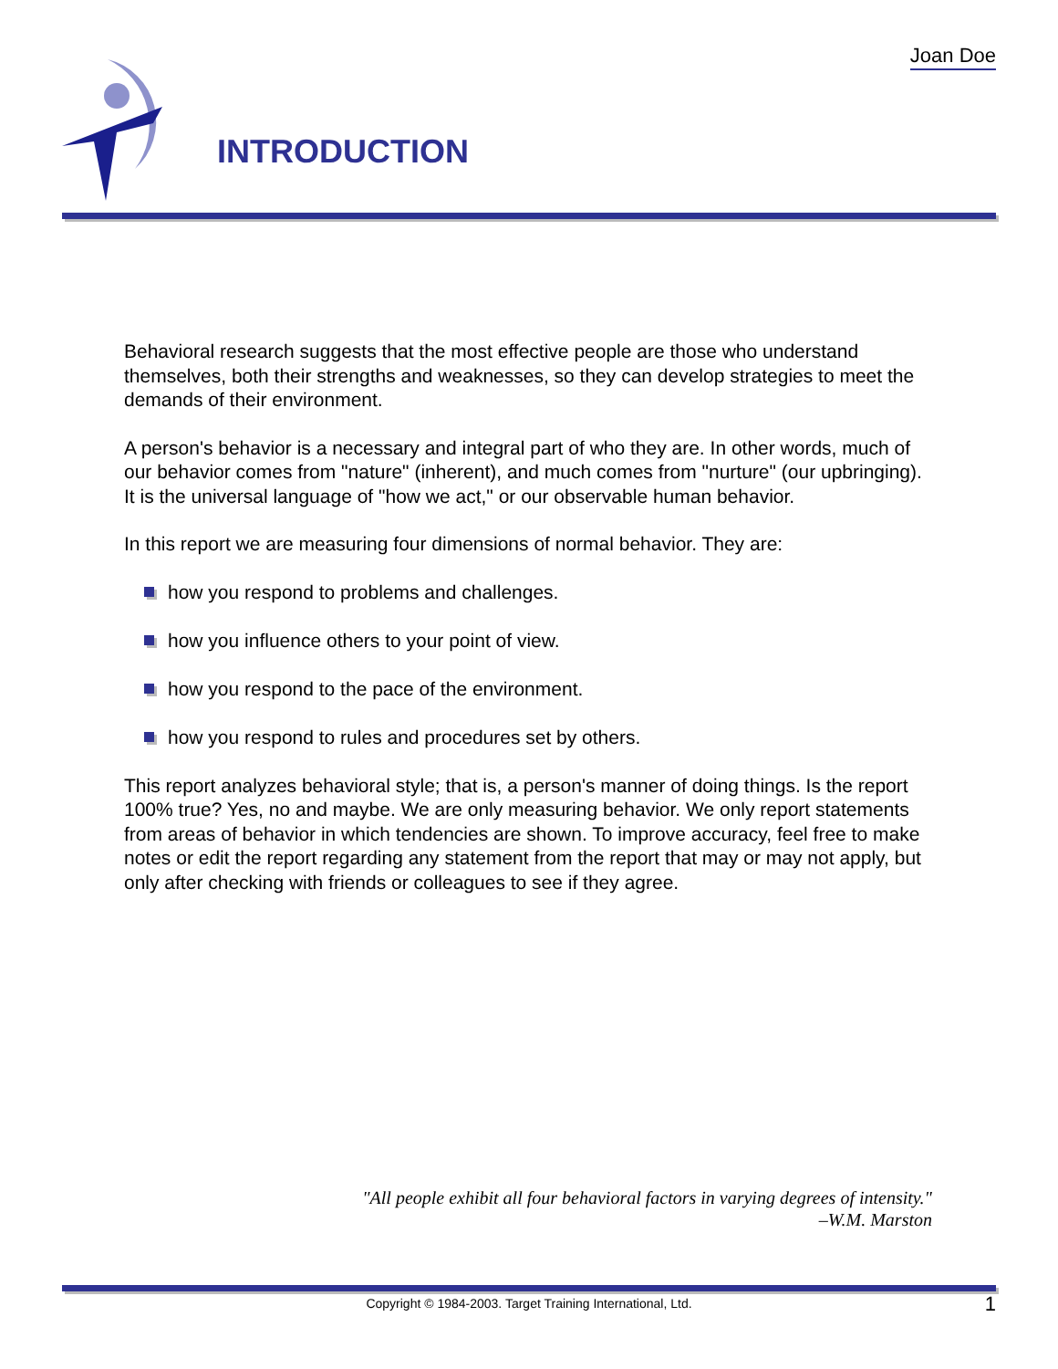Joan Doe INTRODUCTION
Behavioral research suggests that the most effective people are those who understand themselves, both their strengths and weaknesses, so they can develop strategies to meet the demands of their environment.
A person's behavior is a necessary and integral part of who they are. In other words, much of our behavior comes from "nature" (inherent), and much comes from "nurture" (our upbringing). It is the universal language of "how we act," or our observable human behavior.
In this report we are measuring four dimensions of normal behavior. They are:
how you respond to problems and challenges.
how you influence others to your point of view.
how you respond to the pace of the environment.
how you respond to rules and procedures set by others.
This report analyzes behavioral style; that is, a person's manner of doing things. Is the report 100% true? Yes, no and maybe. We are only measuring behavior. We only report statements from areas of behavior in which tendencies are shown. To improve accuracy, feel free to make notes or edit the report regarding any statement from the report that may or may not apply, but only after checking with friends or colleagues to see if they agree.
"All people exhibit all four behavioral factors in varying degrees of intensity."
–W.M. Marston
Copyright © 1984-2003. Target Training International, Ltd. 1